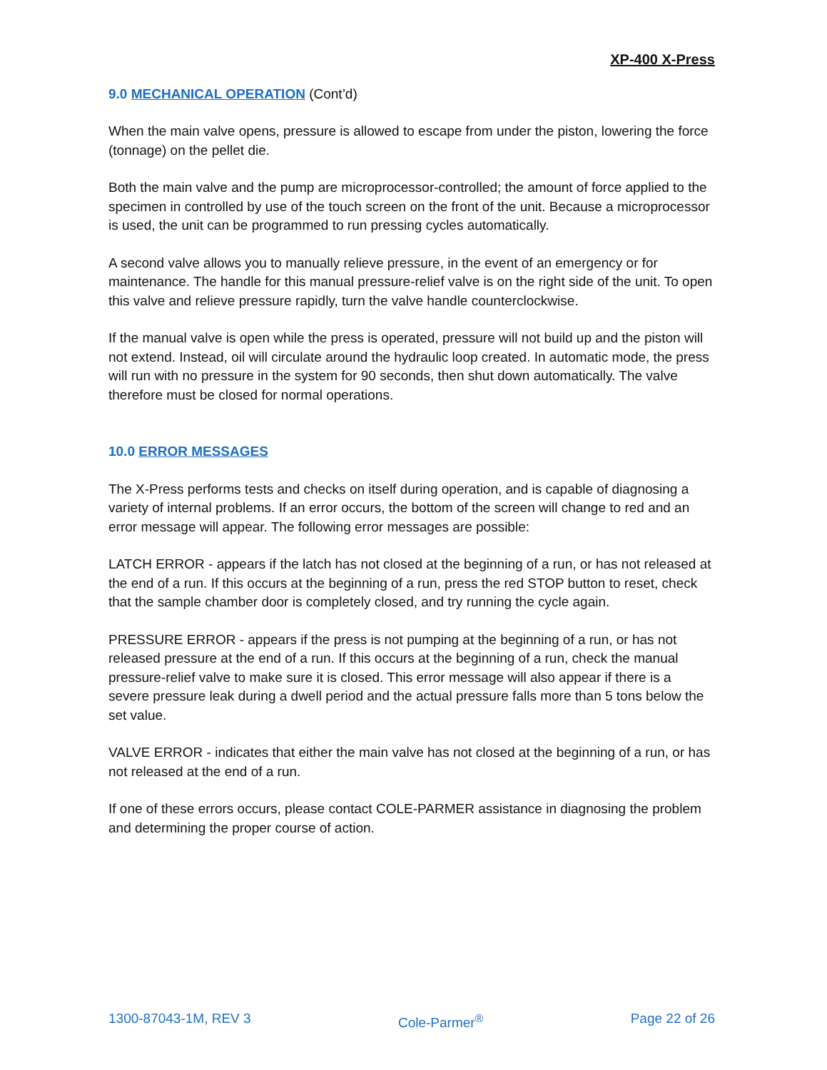XP-400 X-Press
9.0 MECHANICAL OPERATION (Cont’d)
When the main valve opens, pressure is allowed to escape from under the piston, lowering the force (tonnage) on the pellet die.
Both the main valve and the pump are microprocessor-controlled; the amount of force applied to the specimen in controlled by use of the touch screen on the front of the unit. Because a microprocessor is used, the unit can be programmed to run pressing cycles automatically.
A second valve allows you to manually relieve pressure, in the event of an emergency or for maintenance. The handle for this manual pressure-relief valve is on the right side of the unit. To open this valve and relieve pressure rapidly, turn the valve handle counterclockwise.
If the manual valve is open while the press is operated, pressure will not build up and the piston will not extend. Instead, oil will circulate around the hydraulic loop created. In automatic mode, the press will run with no pressure in the system for 90 seconds, then shut down automatically. The valve therefore must be closed for normal operations.
10.0 ERROR MESSAGES
The X-Press performs tests and checks on itself during operation, and is capable of diagnosing a variety of internal problems. If an error occurs, the bottom of the screen will change to red and an error message will appear. The following error messages are possible:
LATCH ERROR - appears if the latch has not closed at the beginning of a run, or has not released at the end of a run. If this occurs at the beginning of a run, press the red STOP button to reset, check that the sample chamber door is completely closed, and try running the cycle again.
PRESSURE ERROR - appears if the press is not pumping at the beginning of a run, or has not released pressure at the end of a run. If this occurs at the beginning of a run, check the manual pressure-relief valve to make sure it is closed. This error message will also appear if there is a severe pressure leak during a dwell period and the actual pressure falls more than 5 tons below the set value.
VALVE ERROR - indicates that either the main valve has not closed at the beginning of a run, or has not released at the end of a run.
If one of these errors occurs, please contact COLE-PARMER assistance in diagnosing the problem and determining the proper course of action.
1300-87043-1M, REV 3 Cole-Parmer<sup>®</sup> Page 22 of 26